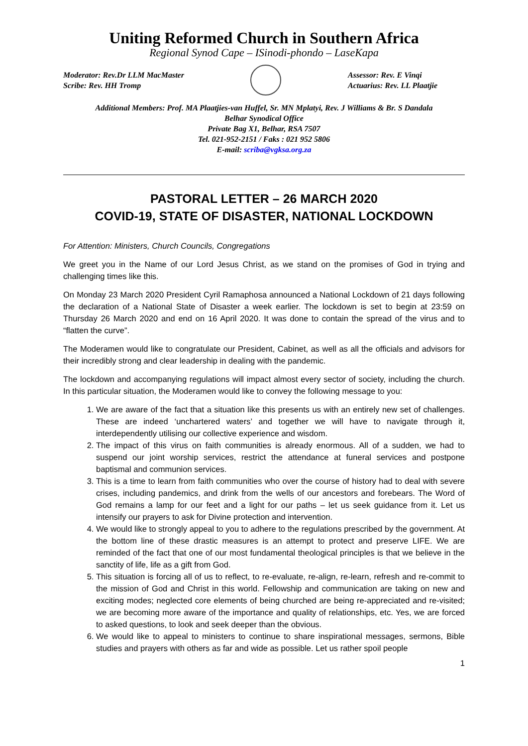Uniting Reformed Church in Southern Africa
Regional Synod Cape – ISinodi-phondo – LaseKapa
Moderator: Rev.Dr LLM MacMaster
Scribe: Rev. HH Tromp
Assessor: Rev. E Vinqi
Actuarius: Rev. LL Plaatjie
Additional Members: Prof. MA Plaatjies-van Huffel, Sr. MN Mplatyi, Rev. J Williams & Br. S Dandala
Belhar Synodical Office
Private Bag X1, Belhar, RSA 7507
Tel. 021-952-2151 / Faks : 021 952 5806
E-mail: scriba@vgksa.org.za
PASTORAL LETTER – 26 MARCH 2020
COVID-19, STATE OF DISASTER, NATIONAL LOCKDOWN
For Attention: Ministers, Church Councils, Congregations
We greet you in the Name of our Lord Jesus Christ, as we stand on the promises of God in trying and challenging times like this.
On Monday 23 March 2020 President Cyril Ramaphosa announced a National Lockdown of 21 days following the declaration of a National State of Disaster a week earlier. The lockdown is set to begin at 23:59 on Thursday 26 March 2020 and end on 16 April 2020. It was done to contain the spread of the virus and to “flatten the curve”.
The Moderamen would like to congratulate our President, Cabinet, as well as all the officials and advisors for their incredibly strong and clear leadership in dealing with the pandemic.
The lockdown and accompanying regulations will impact almost every sector of society, including the church. In this particular situation, the Moderamen would like to convey the following message to you:
1. We are aware of the fact that a situation like this presents us with an entirely new set of challenges. These are indeed ‘unchartered waters’ and together we will have to navigate through it, interdependently utilising our collective experience and wisdom.
2. The impact of this virus on faith communities is already enormous. All of a sudden, we had to suspend our joint worship services, restrict the attendance at funeral services and postpone baptismal and communion services.
3. This is a time to learn from faith communities who over the course of history had to deal with severe crises, including pandemics, and drink from the wells of our ancestors and forebears. The Word of God remains a lamp for our feet and a light for our paths – let us seek guidance from it. Let us intensify our prayers to ask for Divine protection and intervention.
4. We would like to strongly appeal to you to adhere to the regulations prescribed by the government. At the bottom line of these drastic measures is an attempt to protect and preserve LIFE. We are reminded of the fact that one of our most fundamental theological principles is that we believe in the sanctity of life, life as a gift from God.
5. This situation is forcing all of us to reflect, to re-evaluate, re-align, re-learn, refresh and re-commit to the mission of God and Christ in this world. Fellowship and communication are taking on new and exciting modes; neglected core elements of being churched are being re-appreciated and re-visited; we are becoming more aware of the importance and quality of relationships, etc. Yes, we are forced to asked questions, to look and seek deeper than the obvious.
6. We would like to appeal to ministers to continue to share inspirational messages, sermons, Bible studies and prayers with others as far and wide as possible. Let us rather spoil people
1